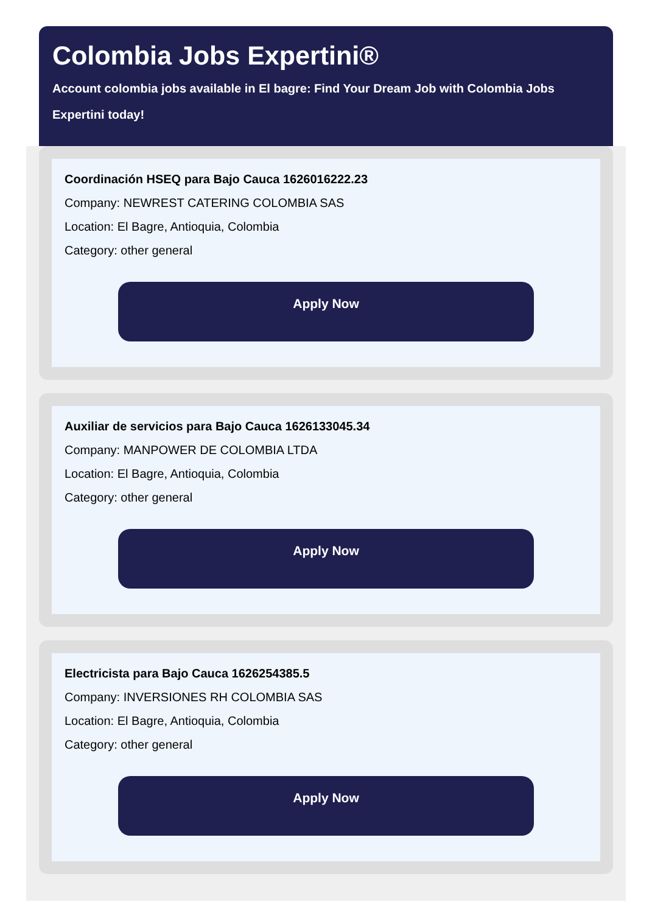Colombia Jobs Expertini®
Account colombia jobs available in El bagre: Find Your Dream Job with Colombia Jobs Expertini today!
Coordinación HSEQ para Bajo Cauca 1626016222.23
Company: NEWREST CATERING COLOMBIA SAS
Location: El Bagre, Antioquia, Colombia
Category: other general
Apply Now
Auxiliar de servicios para Bajo Cauca 1626133045.34
Company: MANPOWER DE COLOMBIA LTDA
Location: El Bagre, Antioquia, Colombia
Category: other general
Apply Now
Electricista para Bajo Cauca 1626254385.5
Company: INVERSIONES RH COLOMBIA SAS
Location: El Bagre, Antioquia, Colombia
Category: other general
Apply Now